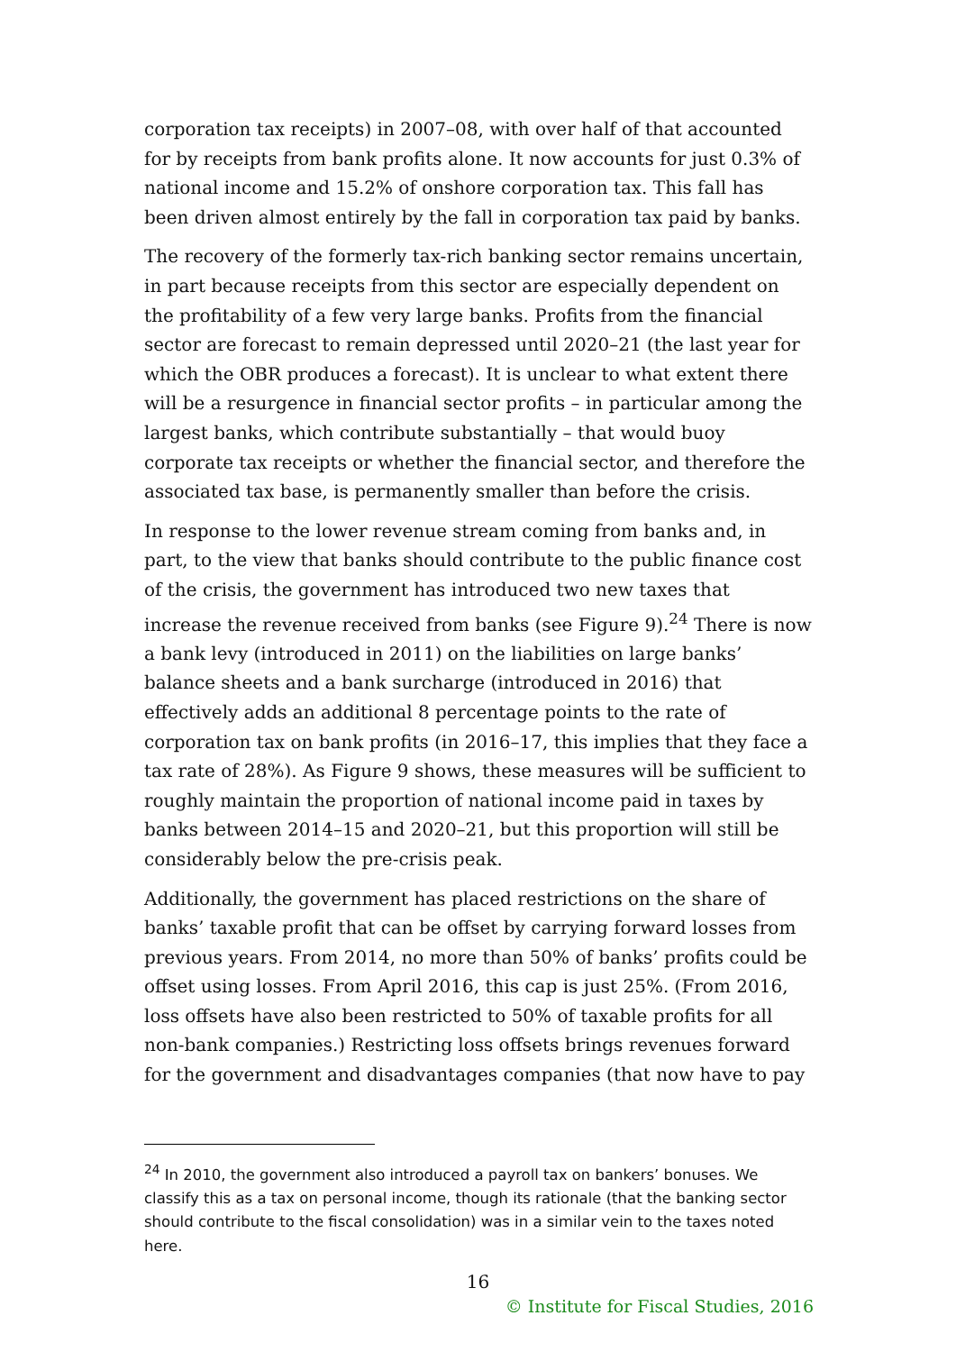corporation tax receipts) in 2007–08, with over half of that accounted for by receipts from bank profits alone. It now accounts for just 0.3% of national income and 15.2% of onshore corporation tax. This fall has been driven almost entirely by the fall in corporation tax paid by banks.
The recovery of the formerly tax-rich banking sector remains uncertain, in part because receipts from this sector are especially dependent on the profitability of a few very large banks. Profits from the financial sector are forecast to remain depressed until 2020–21 (the last year for which the OBR produces a forecast). It is unclear to what extent there will be a resurgence in financial sector profits – in particular among the largest banks, which contribute substantially – that would buoy corporate tax receipts or whether the financial sector, and therefore the associated tax base, is permanently smaller than before the crisis.
In response to the lower revenue stream coming from banks and, in part, to the view that banks should contribute to the public finance cost of the crisis, the government has introduced two new taxes that increase the revenue received from banks (see Figure 9).<sup>24</sup> There is now a bank levy (introduced in 2011) on the liabilities on large banks’ balance sheets and a bank surcharge (introduced in 2016) that effectively adds an additional 8 percentage points to the rate of corporation tax on bank profits (in 2016–17, this implies that they face a tax rate of 28%). As Figure 9 shows, these measures will be sufficient to roughly maintain the proportion of national income paid in taxes by banks between 2014–15 and 2020–21, but this proportion will still be considerably below the pre-crisis peak.
Additionally, the government has placed restrictions on the share of banks’ taxable profit that can be offset by carrying forward losses from previous years. From 2014, no more than 50% of banks’ profits could be offset using losses. From April 2016, this cap is just 25%. (From 2016, loss offsets have also been restricted to 50% of taxable profits for all non-bank companies.) Restricting loss offsets brings revenues forward for the government and disadvantages companies (that now have to pay
<sup>24</sup> In 2010, the government also introduced a payroll tax on bankers’ bonuses. We classify this as a tax on personal income, though its rationale (that the banking sector should contribute to the fiscal consolidation) was in a similar vein to the taxes noted here.
16
© Institute for Fiscal Studies, 2016